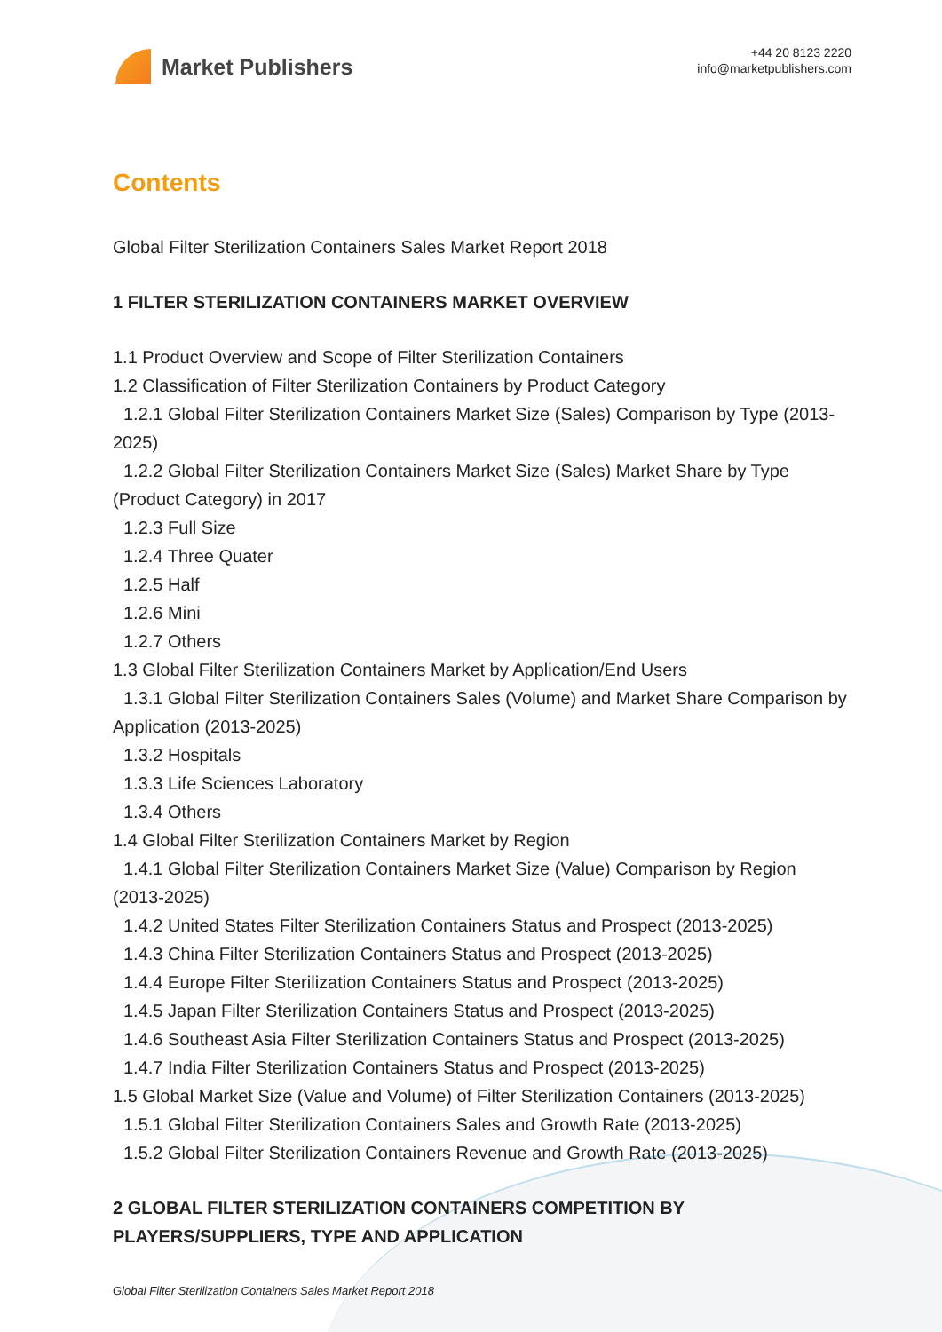Market Publishers
+44 20 8123 2220
info@marketpublishers.com
Contents
Global Filter Sterilization Containers Sales Market Report 2018
1 FILTER STERILIZATION CONTAINERS MARKET OVERVIEW
1.1 Product Overview and Scope of Filter Sterilization Containers
1.2 Classification of Filter Sterilization Containers by Product Category
1.2.1 Global Filter Sterilization Containers Market Size (Sales) Comparison by Type (2013-2025)
1.2.2 Global Filter Sterilization Containers Market Size (Sales) Market Share by Type (Product Category) in 2017
1.2.3 Full Size
1.2.4 Three Quater
1.2.5 Half
1.2.6 Mini
1.2.7 Others
1.3 Global Filter Sterilization Containers Market by Application/End Users
1.3.1 Global Filter Sterilization Containers Sales (Volume) and Market Share Comparison by Application (2013-2025)
1.3.2 Hospitals
1.3.3 Life Sciences Laboratory
1.3.4 Others
1.4 Global Filter Sterilization Containers Market by Region
1.4.1 Global Filter Sterilization Containers Market Size (Value) Comparison by Region (2013-2025)
1.4.2 United States Filter Sterilization Containers Status and Prospect (2013-2025)
1.4.3 China Filter Sterilization Containers Status and Prospect (2013-2025)
1.4.4 Europe Filter Sterilization Containers Status and Prospect (2013-2025)
1.4.5 Japan Filter Sterilization Containers Status and Prospect (2013-2025)
1.4.6 Southeast Asia Filter Sterilization Containers Status and Prospect (2013-2025)
1.4.7 India Filter Sterilization Containers Status and Prospect (2013-2025)
1.5 Global Market Size (Value and Volume) of Filter Sterilization Containers (2013-2025)
1.5.1 Global Filter Sterilization Containers Sales and Growth Rate (2013-2025)
1.5.2 Global Filter Sterilization Containers Revenue and Growth Rate (2013-2025)
2 GLOBAL FILTER STERILIZATION CONTAINERS COMPETITION BY PLAYERS/SUPPLIERS, TYPE AND APPLICATION
Global Filter Sterilization Containers Sales Market Report 2018